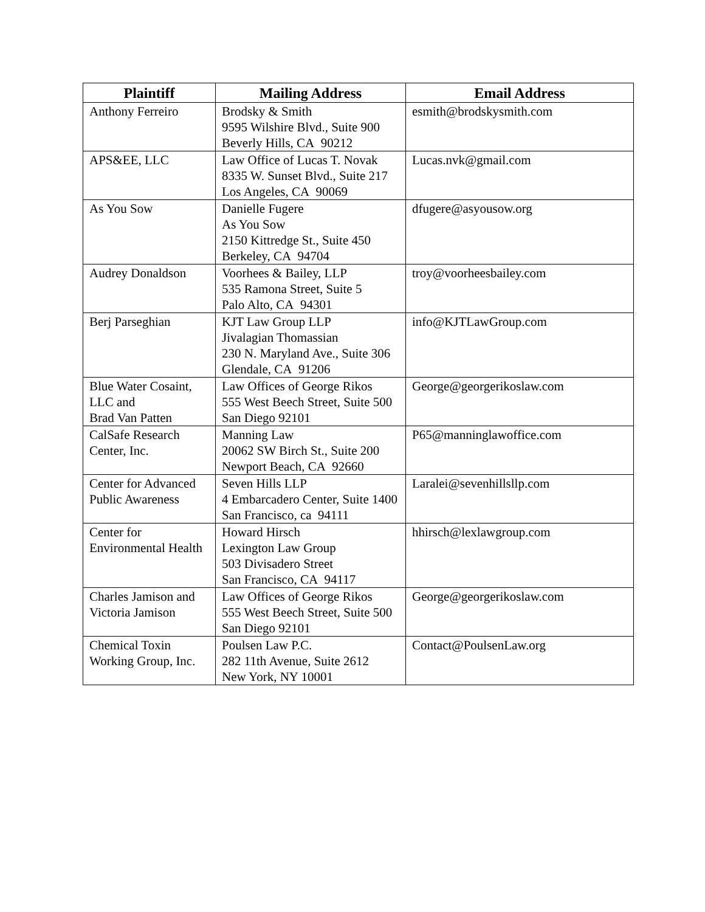| Plaintiff | Mailing Address | Email Address |
| --- | --- | --- |
| Anthony Ferreiro | Brodsky & Smith 9595 Wilshire Blvd., Suite 900 Beverly Hills, CA 90212 | esmith@brodskysmith.com |
| APS&EE, LLC | Law Office of Lucas T. Novak 8335 W. Sunset Blvd., Suite 217 Los Angeles, CA 90069 | Lucas.nvk@gmail.com |
| As You Sow | Danielle Fugere As You Sow 2150 Kittredge St., Suite 450 Berkeley, CA 94704 | dfugere@asyousow.org |
| Audrey Donaldson | Voorhees & Bailey, LLP 535 Ramona Street, Suite 5 Palo Alto, CA 94301 | troy@voorheesbailey.com |
| Berj Parseghian | KJT Law Group LLP Jivalagian Thomassian 230 N. Maryland Ave., Suite 306 Glendale, CA 91206 | info@KJTLawGroup.com |
| Blue Water Cosaint, LLC and Brad Van Patten | Law Offices of George Rikos 555 West Beech Street, Suite 500 San Diego 92101 | George@georgerikoslaw.com |
| CalSafe Research Center, Inc. | Manning Law 20062 SW Birch St., Suite 200 Newport Beach, CA 92660 | P65@manninglawoffice.com |
| Center for Advanced Public Awareness | Seven Hills LLP 4 Embarcadero Center, Suite 1400 San Francisco, ca 94111 | Laralei@sevenhillsllp.com |
| Center for Environmental Health | Howard Hirsch Lexington Law Group 503 Divisadero Street San Francisco, CA 94117 | hhirsch@lexlawgroup.com |
| Charles Jamison and Victoria Jamison | Law Offices of George Rikos 555 West Beech Street, Suite 500 San Diego 92101 | George@georgerikoslaw.com |
| Chemical Toxin Working Group, Inc. | Poulsen Law P.C. 282 11th Avenue, Suite 2612 New York, NY 10001 | Contact@PoulsenLaw.org |